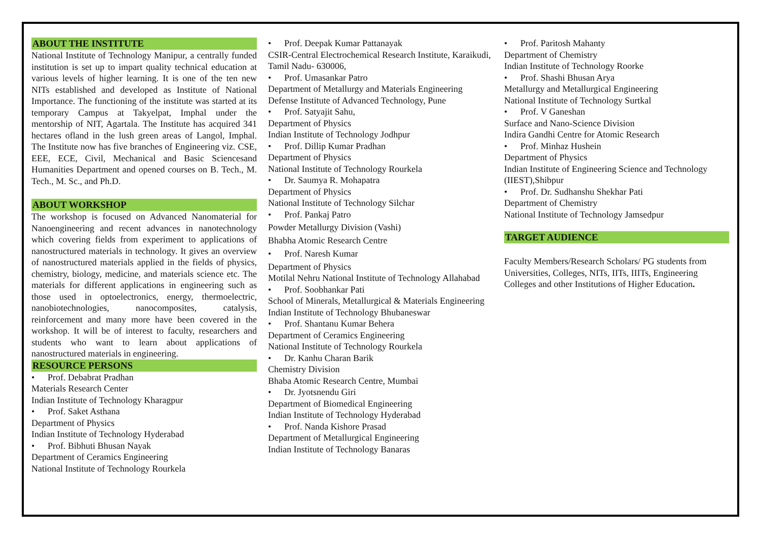ABOUT THE INSTITUTE
National Institute of Technology Manipur, a centrally funded institution is set up to impart quality technical education at various levels of higher learning. It is one of the ten new NITs established and developed as Institute of National Importance. The functioning of the institute was started at its temporary Campus at Takyelpat, Imphal under the mentorship of NIT, Agartala. The Institute has acquired 341 hectares ofland in the lush green areas of Langol, Imphal. The Institute now has five branches of Engineering viz. CSE, EEE, ECE, Civil, Mechanical and Basic Sciencesand Humanities Department and opened courses on B. Tech., M. Tech., M. Sc., and Ph.D.
ABOUT WORKSHOP
The workshop is focused on Advanced Nanomaterial for Nanoengineering and recent advances in nanotechnology which covering fields from experiment to applications of nanostructured materials in technology. It gives an overview of nanostructured materials applied in the fields of physics, chemistry, biology, medicine, and materials science etc. The materials for different applications in engineering such as those used in optoelectronics, energy, thermoelectric, nanobiotechnologies, nanocomposites, catalysis, reinforcement and many more have been covered in the workshop. It will be of interest to faculty, researchers and students who want to learn about applications of nanostructured materials in engineering.
RESOURCE PERSONS
• Prof. Debabrat Pradhan
Materials Research Center
Indian Institute of Technology Kharagpur
• Prof. Saket Asthana
Department of Physics
Indian Institute of Technology Hyderabad
• Prof. Bibhuti Bhusan Nayak
Department of Ceramics Engineering
National Institute of Technology Rourkela
• Prof. Deepak Kumar Pattanayak
CSIR-Central Electrochemical Research Institute, Karaikudi, Tamil Nadu- 630006,
• Prof. Umasankar Patro
Department of Metallurgy and Materials Engineering
Defense Institute of Advanced Technology, Pune
• Prof. Satyajit Sahu,
Department of Physics
Indian Institute of Technology Jodhpur
• Prof. Dillip Kumar Pradhan
Department of Physics
National Institute of Technology Rourkela
• Dr. Saumya R. Mohapatra
Department of Physics
National Institute of Technology Silchar
• Prof. Pankaj Patro
Powder Metallurgy Division (Vashi)
Bhabha Atomic Research Centre
• Prof. Naresh Kumar
Department of Physics
Motilal Nehru National Institute of Technology Allahabad
• Prof. Soobhankar Pati
School of Minerals, Metallurgical & Materials Engineering
Indian Institute of Technology Bhubaneswar
• Prof. Shantanu Kumar Behera
Department of Ceramics Engineering
National Institute of Technology Rourkela
• Dr. Kanhu Charan Barik
Chemistry Division
Bhaba Atomic Research Centre, Mumbai
• Dr. Jyotsnendu Giri
Department of Biomedical Engineering
Indian Institute of Technology Hyderabad
• Prof. Nanda Kishore Prasad
Department of Metallurgical Engineering
Indian Institute of Technology Banaras
• Prof. Paritosh Mahanty
Department of Chemistry
Indian Institute of Technology Roorke
• Prof. Shashi Bhusan Arya
Metallurgy and Metallurgical Engineering
National Institute of Technology Surtkal
• Prof. V Ganeshan
Surface and Nano-Science Division
Indira Gandhi Centre for Atomic Research
• Prof. Minhaz Hushein
Department of Physics
Indian Institute of Engineering Science and Technology (IIEST),Shibpur
• Prof. Dr. Sudhanshu Shekhar Pati
Department of Chemistry
National Institute of Technology Jamsedpur
TARGET AUDIENCE
Faculty Members/Research Scholars/ PG students from Universities, Colleges, NITs, IITs, IIITs, Engineering Colleges and other Institutions of Higher Education.